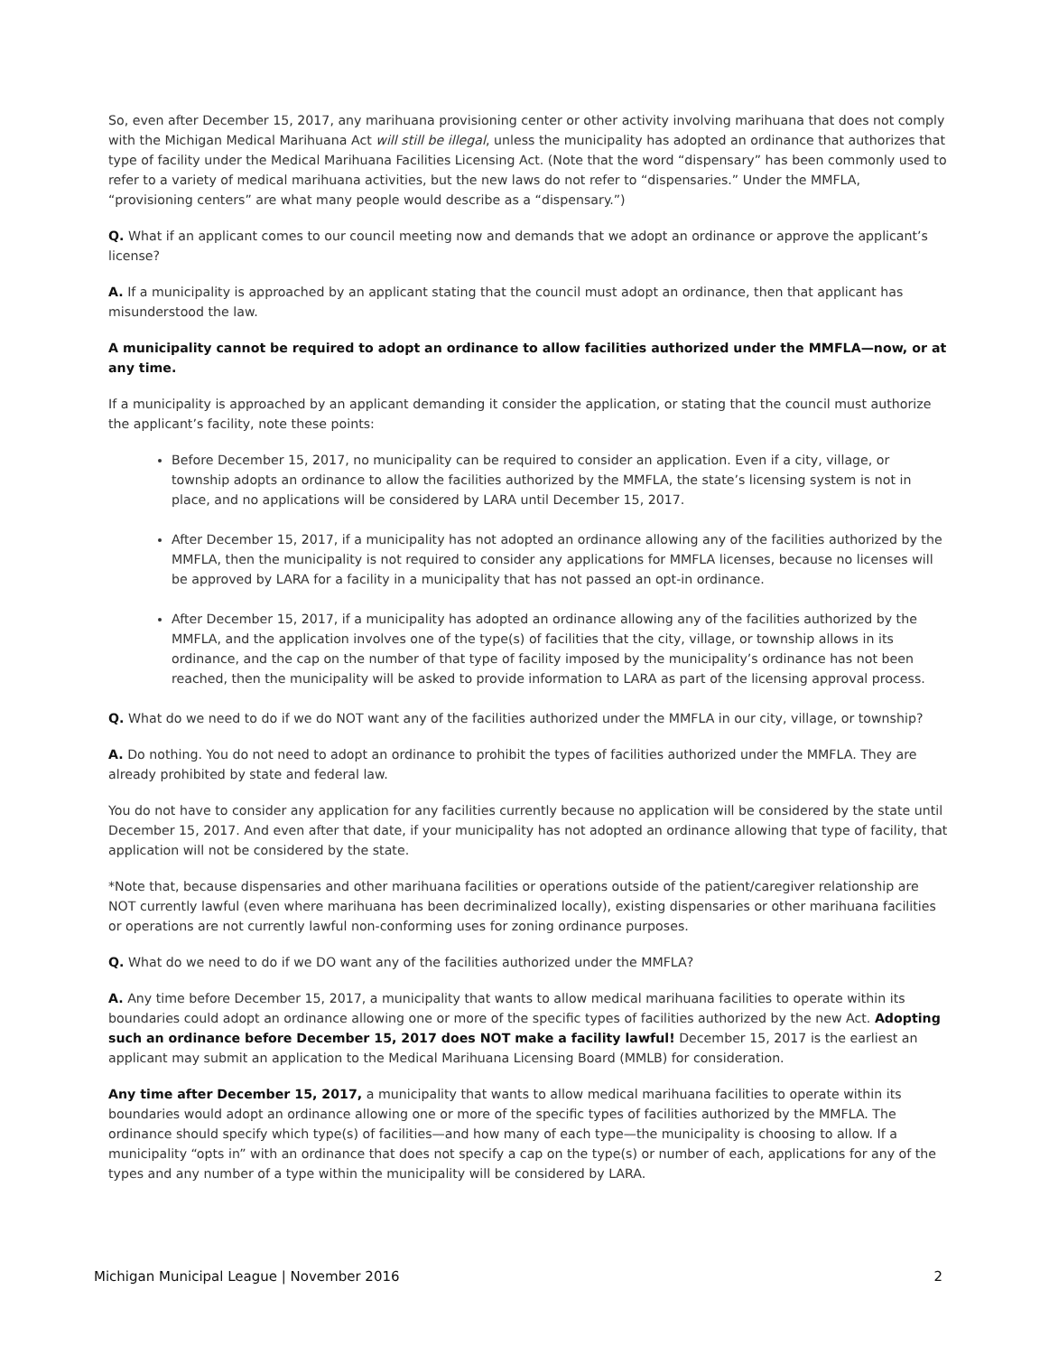So, even after December 15, 2017, any marihuana provisioning center or other activity involving marihuana that does not comply with the Michigan Medical Marihuana Act will still be illegal, unless the municipality has adopted an ordinance that authorizes that type of facility under the Medical Marihuana Facilities Licensing Act. (Note that the word “dispensary” has been commonly used to refer to a variety of medical marihuana activities, but the new laws do not refer to “dispensaries.” Under the MMFLA, “provisioning centers” are what many people would describe as a “dispensary.”)
Q. What if an applicant comes to our council meeting now and demands that we adopt an ordinance or approve the applicant’s license?
A. If a municipality is approached by an applicant stating that the council must adopt an ordinance, then that applicant has misunderstood the law.
A municipality cannot be required to adopt an ordinance to allow facilities authorized under the MMFLA—now, or at any time.
If a municipality is approached by an applicant demanding it consider the application, or stating that the council must authorize the applicant’s facility, note these points:
Before December 15, 2017, no municipality can be required to consider an application. Even if a city, village, or township adopts an ordinance to allow the facilities authorized by the MMFLA, the state’s licensing system is not in place, and no applications will be considered by LARA until December 15, 2017.
After December 15, 2017, if a municipality has not adopted an ordinance allowing any of the facilities authorized by the MMFLA, then the municipality is not required to consider any applications for MMFLA licenses, because no licenses will be approved by LARA for a facility in a municipality that has not passed an opt-in ordinance.
After December 15, 2017, if a municipality has adopted an ordinance allowing any of the facilities authorized by the MMFLA, and the application involves one of the type(s) of facilities that the city, village, or township allows in its ordinance, and the cap on the number of that type of facility imposed by the municipality’s ordinance has not been reached, then the municipality will be asked to provide information to LARA as part of the licensing approval process.
Q. What do we need to do if we do NOT want any of the facilities authorized under the MMFLA in our city, village, or township?
A. Do nothing. You do not need to adopt an ordinance to prohibit the types of facilities authorized under the MMFLA. They are already prohibited by state and federal law.
You do not have to consider any application for any facilities currently because no application will be considered by the state until December 15, 2017. And even after that date, if your municipality has not adopted an ordinance allowing that type of facility, that application will not be considered by the state.
*Note that, because dispensaries and other marihuana facilities or operations outside of the patient/caregiver relationship are NOT currently lawful (even where marihuana has been decriminalized locally), existing dispensaries or other marihuana facilities or operations are not currently lawful non-conforming uses for zoning ordinance purposes.
Q. What do we need to do if we DO want any of the facilities authorized under the MMFLA?
A. Any time before December 15, 2017, a municipality that wants to allow medical marihuana facilities to operate within its boundaries could adopt an ordinance allowing one or more of the specific types of facilities authorized by the new Act. Adopting such an ordinance before December 15, 2017 does NOT make a facility lawful! December 15, 2017 is the earliest an applicant may submit an application to the Medical Marihuana Licensing Board (MMLB) for consideration.
Any time after December 15, 2017, a municipality that wants to allow medical marihuana facilities to operate within its boundaries would adopt an ordinance allowing one or more of the specific types of facilities authorized by the MMFLA. The ordinance should specify which type(s) of facilities—and how many of each type—the municipality is choosing to allow. If a municipality “opts in” with an ordinance that does not specify a cap on the type(s) or number of each, applications for any of the types and any number of a type within the municipality will be considered by LARA.
Michigan Municipal League | November 2016 2